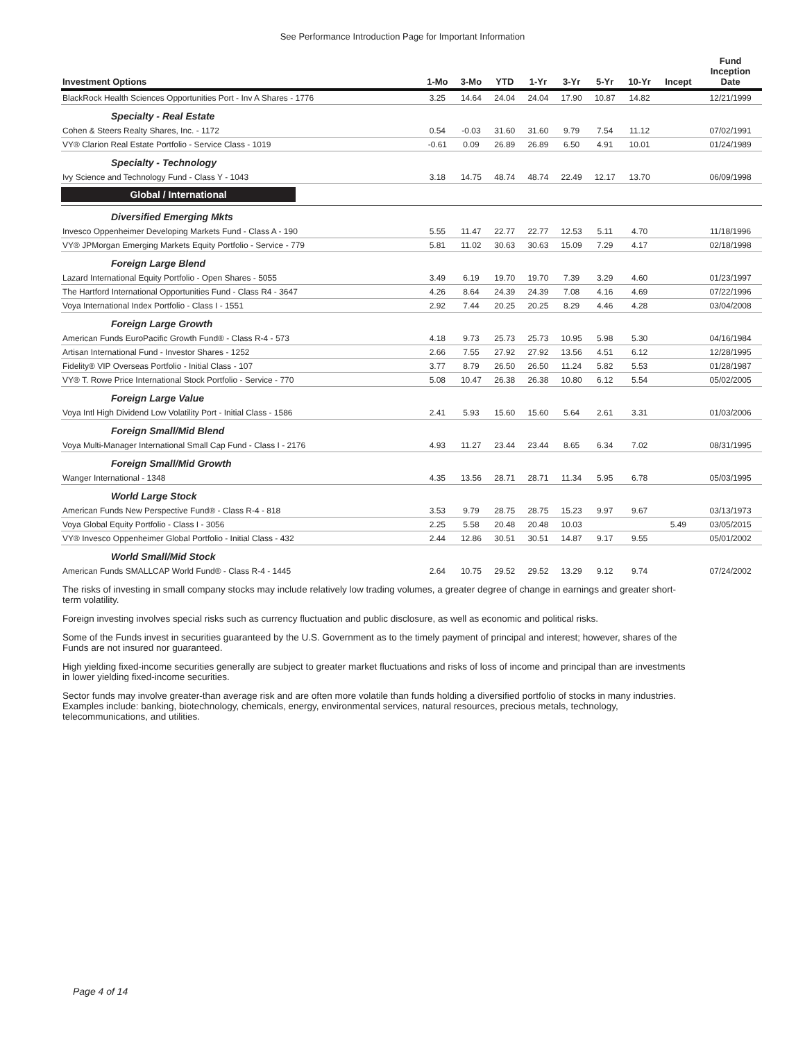See Performance Introduction Page for Important Information
| Investment Options | 1-Mo | 3-Mo | YTD | 1-Yr | 3-Yr | 5-Yr | 10-Yr | Incept | Fund Inception Date |
| --- | --- | --- | --- | --- | --- | --- | --- | --- | --- |
| BlackRock Health Sciences Opportunities Port - Inv A Shares - 1776 | 3.25 | 14.64 | 24.04 | 24.04 | 17.90 | 10.87 | 14.82 | | 12/21/1999 |
| Specialty - Real Estate | | | | | | | | | |
| Cohen & Steers Realty Shares, Inc. - 1172 | 0.54 | -0.03 | 31.60 | 31.60 | 9.79 | 7.54 | 11.12 | | 07/02/1991 |
| VY® Clarion Real Estate Portfolio - Service Class - 1019 | -0.61 | 0.09 | 26.89 | 26.89 | 6.50 | 4.91 | 10.01 | | 01/24/1989 |
| Specialty - Technology | | | | | | | | | |
| Ivy Science and Technology Fund - Class Y - 1043 | 3.18 | 14.75 | 48.74 | 48.74 | 22.49 | 12.17 | 13.70 | | 06/09/1998 |
| Global / International | | | | | | | | | |
| Diversified Emerging Mkts | | | | | | | | | |
| Invesco Oppenheimer Developing Markets Fund - Class A - 190 | 5.55 | 11.47 | 22.77 | 22.77 | 12.53 | 5.11 | 4.70 | | 11/18/1996 |
| VY® JPMorgan Emerging Markets Equity Portfolio - Service - 779 | 5.81 | 11.02 | 30.63 | 30.63 | 15.09 | 7.29 | 4.17 | | 02/18/1998 |
| Foreign Large Blend | | | | | | | | | |
| Lazard International Equity Portfolio - Open Shares - 5055 | 3.49 | 6.19 | 19.70 | 19.70 | 7.39 | 3.29 | 4.60 | | 01/23/1997 |
| The Hartford International Opportunities Fund - Class R4 - 3647 | 4.26 | 8.64 | 24.39 | 24.39 | 7.08 | 4.16 | 4.69 | | 07/22/1996 |
| Voya International Index Portfolio - Class I - 1551 | 2.92 | 7.44 | 20.25 | 20.25 | 8.29 | 4.46 | 4.28 | | 03/04/2008 |
| Foreign Large Growth | | | | | | | | | |
| American Funds EuroPacific Growth Fund® - Class R-4 - 573 | 4.18 | 9.73 | 25.73 | 25.73 | 10.95 | 5.98 | 5.30 | | 04/16/1984 |
| Artisan International Fund - Investor Shares - 1252 | 2.66 | 7.55 | 27.92 | 27.92 | 13.56 | 4.51 | 6.12 | | 12/28/1995 |
| Fidelity® VIP Overseas Portfolio - Initial Class - 107 | 3.77 | 8.79 | 26.50 | 26.50 | 11.24 | 5.82 | 5.53 | | 01/28/1987 |
| VY® T. Rowe Price International Stock Portfolio - Service - 770 | 5.08 | 10.47 | 26.38 | 26.38 | 10.80 | 6.12 | 5.54 | | 05/02/2005 |
| Foreign Large Value | | | | | | | | | |
| Voya Intl High Dividend Low Volatility Port - Initial Class - 1586 | 2.41 | 5.93 | 15.60 | 15.60 | 5.64 | 2.61 | 3.31 | | 01/03/2006 |
| Foreign Small/Mid Blend | | | | | | | | | |
| Voya Multi-Manager International Small Cap Fund - Class I - 2176 | 4.93 | 11.27 | 23.44 | 23.44 | 8.65 | 6.34 | 7.02 | | 08/31/1995 |
| Foreign Small/Mid Growth | | | | | | | | | |
| Wanger International - 1348 | 4.35 | 13.56 | 28.71 | 28.71 | 11.34 | 5.95 | 6.78 | | 05/03/1995 |
| World Large Stock | | | | | | | | | |
| American Funds New Perspective Fund® - Class R-4 - 818 | 3.53 | 9.79 | 28.75 | 28.75 | 15.23 | 9.97 | 9.67 | | 03/13/1973 |
| Voya Global Equity Portfolio - Class I - 3056 | 2.25 | 5.58 | 20.48 | 20.48 | 10.03 | | | 5.49 | 03/05/2015 |
| VY® Invesco Oppenheimer Global Portfolio - Initial Class - 432 | 2.44 | 12.86 | 30.51 | 30.51 | 14.87 | 9.17 | 9.55 | | 05/01/2002 |
| World Small/Mid Stock | | | | | | | | | |
| American Funds SMALLCAP World Fund® - Class R-4 - 1445 | 2.64 | 10.75 | 29.52 | 29.52 | 13.29 | 9.12 | 9.74 | | 07/24/2002 |
The risks of investing in small company stocks may include relatively low trading volumes, a greater degree of change in earnings and greater short-term volatility.
Foreign investing involves special risks such as currency fluctuation and public disclosure, as well as economic and political risks.
Some of the Funds invest in securities guaranteed by the U.S. Government as to the timely payment of principal and interest; however, shares of the Funds are not insured nor guaranteed.
High yielding fixed-income securities generally are subject to greater market fluctuations and risks of loss of income and principal than are investments in lower yielding fixed-income securities.
Sector funds may involve greater-than average risk and are often more volatile than funds holding a diversified portfolio of stocks in many industries. Examples include: banking, biotechnology, chemicals, energy, environmental services, natural resources, precious metals, technology, telecommunications, and utilities.
Page 4 of 14